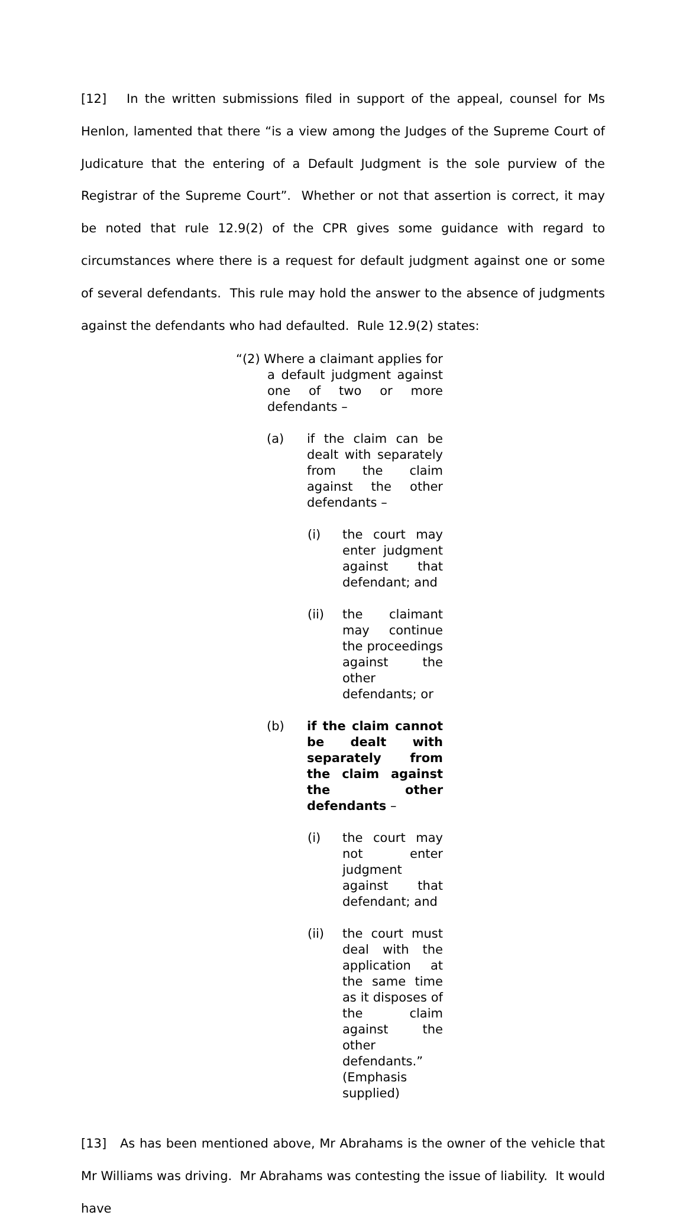[12] In the written submissions filed in support of the appeal, counsel for Ms Henlon, lamented that there “is a view among the Judges of the Supreme Court of Judicature that the entering of a Default Judgment is the sole purview of the Registrar of the Supreme Court”. Whether or not that assertion is correct, it may be noted that rule 12.9(2) of the CPR gives some guidance with regard to circumstances where there is a request for default judgment against one or some of several defendants. This rule may hold the answer to the absence of judgments against the defendants who had defaulted. Rule 12.9(2) states:
“(2) Where a claimant applies for a default judgment against one of two or more defendants –
(a) if the claim can be dealt with separately from the claim against the other defendants –
(i) the court may enter judgment against that defendant; and
(ii) the claimant may continue the proceedings against the other defendants; or
(b) if the claim cannot be dealt with separately from the claim against the other defendants –
(i) the court may not enter judgment against that defendant; and
(ii) the court must deal with the application at the same time as it disposes of the claim against the other defendants.” (Emphasis supplied)
[13] As has been mentioned above, Mr Abrahams is the owner of the vehicle that Mr Williams was driving. Mr Abrahams was contesting the issue of liability. It would have